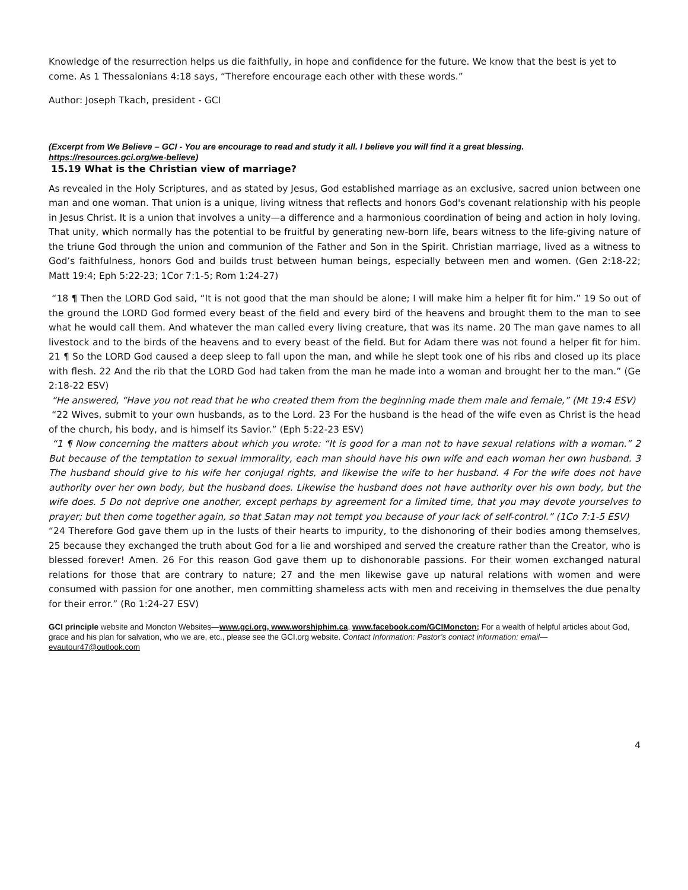Knowledge of the resurrection helps us die faithfully, in hope and confidence for the future. We know that the best is yet to come. As 1 Thessalonians 4:18 says, “Therefore encourage each other with these words.”
Author: Joseph Tkach, president - GCI
(Excerpt from We Believe – GCI - You are encourage to read and study it all. I believe you will find it a great blessing. https://resources.gci.org/we-believe)
15.19 What is the Christian view of marriage?
As revealed in the Holy Scriptures, and as stated by Jesus, God established marriage as an exclusive, sacred union between one man and one woman. That union is a unique, living witness that reflects and honors God's covenant relationship with his people in Jesus Christ. It is a union that involves a unity—a difference and a harmonious coordination of being and action in holy loving. That unity, which normally has the potential to be fruitful by generating new-born life, bears witness to the life-giving nature of the triune God through the union and communion of the Father and Son in the Spirit. Christian marriage, lived as a witness to God’s faithfulness, honors God and builds trust between human beings, especially between men and women. (Gen 2:18-22; Matt 19:4; Eph 5:22-23; 1Cor 7:1-5; Rom 1:24-27)
“18 ¶ Then the LORD God said, “It is not good that the man should be alone; I will make him a helper fit for him.” 19 So out of the ground the LORD God formed every beast of the field and every bird of the heavens and brought them to the man to see what he would call them. And whatever the man called every living creature, that was its name. 20 The man gave names to all livestock and to the birds of the heavens and to every beast of the field. But for Adam there was not found a helper fit for him. 21 ¶ So the LORD God caused a deep sleep to fall upon the man, and while he slept took one of his ribs and closed up its place with flesh. 22 And the rib that the LORD God had taken from the man he made into a woman and brought her to the man.” (Ge 2:18-22 ESV)
“He answered, “Have you not read that he who created them from the beginning made them male and female,” (Mt 19:4 ESV)
“22 Wives, submit to your own husbands, as to the Lord. 23 For the husband is the head of the wife even as Christ is the head of the church, his body, and is himself its Savior.” (Eph 5:22-23 ESV)
“1 ¶ Now concerning the matters about which you wrote: “It is good for a man not to have sexual relations with a woman.” 2 But because of the temptation to sexual immorality, each man should have his own wife and each woman her own husband. 3 The husband should give to his wife her conjugal rights, and likewise the wife to her husband. 4 For the wife does not have authority over her own body, but the husband does. Likewise the husband does not have authority over his own body, but the wife does. 5 Do not deprive one another, except perhaps by agreement for a limited time, that you may devote yourselves to prayer; but then come together again, so that Satan may not tempt you because of your lack of self-control.” (1Co 7:1-5 ESV)
“24 Therefore God gave them up in the lusts of their hearts to impurity, to the dishonoring of their bodies among themselves, 25 because they exchanged the truth about God for a lie and worshiped and served the creature rather than the Creator, who is blessed forever! Amen. 26 For this reason God gave them up to dishonorable passions. For their women exchanged natural relations for those that are contrary to nature; 27 and the men likewise gave up natural relations with women and were consumed with passion for one another, men committing shameless acts with men and receiving in themselves the due penalty for their error.” (Ro 1:24-27 ESV)
GCI principle website and Moncton Websites—www.gci.org, www.worshiphim.ca, www.facebook.com/GCIMoncton; For a wealth of helpful articles about God, grace and his plan for salvation, who we are, etc., please see the GCI.org website. Contact Information: Pastor’s contact information: email—
evautour47@outlook.com
4